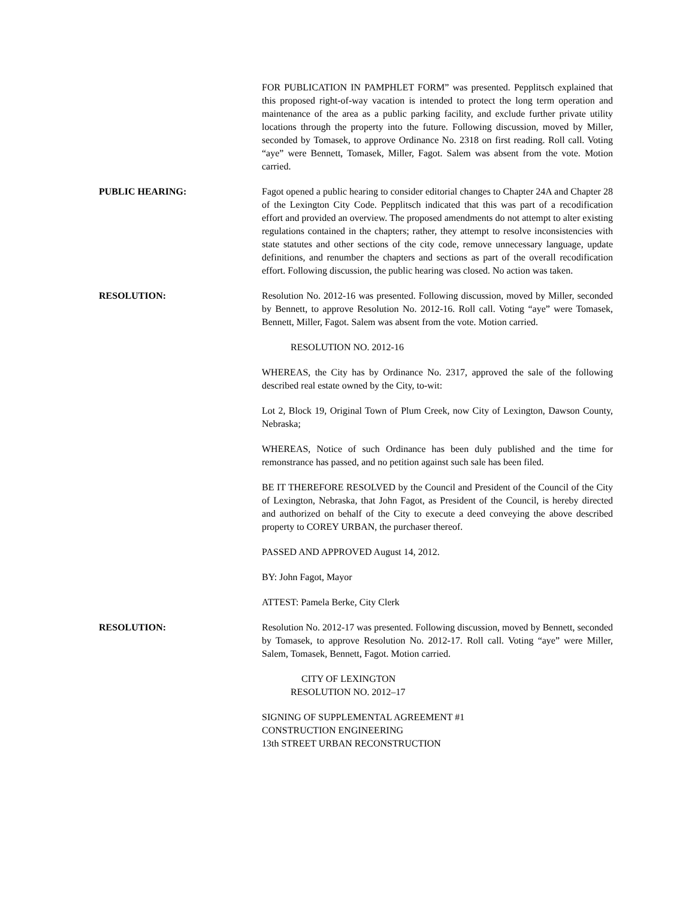FOR PUBLICATION IN PAMPHLET FORM” was presented. Pepplitsch explained that this proposed right-of-way vacation is intended to protect the long term operation and maintenance of the area as a public parking facility, and exclude further private utility locations through the property into the future. Following discussion, moved by Miller, seconded by Tomasek, to approve Ordinance No. 2318 on first reading. Roll call. Voting “aye” were Bennett, Tomasek, Miller, Fagot. Salem was absent from the vote. Motion carried.
PUBLIC HEARING: Fagot opened a public hearing to consider editorial changes to Chapter 24A and Chapter 28 of the Lexington City Code. Pepplitsch indicated that this was part of a recodification effort and provided an overview. The proposed amendments do not attempt to alter existing regulations contained in the chapters; rather, they attempt to resolve inconsistencies with state statutes and other sections of the city code, remove unnecessary language, update definitions, and renumber the chapters and sections as part of the overall recodification effort. Following discussion, the public hearing was closed. No action was taken.
RESOLUTION: Resolution No. 2012-16 was presented. Following discussion, moved by Miller, seconded by Bennett, to approve Resolution No. 2012-16. Roll call. Voting “aye” were Tomasek, Bennett, Miller, Fagot. Salem was absent from the vote. Motion carried.
RESOLUTION NO. 2012-16
WHEREAS, the City has by Ordinance No. 2317, approved the sale of the following described real estate owned by the City, to-wit:
Lot 2, Block 19, Original Town of Plum Creek, now City of Lexington, Dawson County, Nebraska;
WHEREAS, Notice of such Ordinance has been duly published and the time for remonstrance has passed, and no petition against such sale has been filed.
BE IT THEREFORE RESOLVED by the Council and President of the Council of the City of Lexington, Nebraska, that John Fagot, as President of the Council, is hereby directed and authorized on behalf of the City to execute a deed conveying the above described property to COREY URBAN, the purchaser thereof.
PASSED AND APPROVED August 14, 2012.
BY: John Fagot, Mayor
ATTEST: Pamela Berke, City Clerk
RESOLUTION: Resolution No. 2012-17 was presented. Following discussion, moved by Bennett, seconded by Tomasek, to approve Resolution No. 2012-17. Roll call. Voting “aye” were Miller, Salem, Tomasek, Bennett, Fagot. Motion carried.
CITY OF LEXINGTON
RESOLUTION NO. 2012–17
SIGNING OF SUPPLEMENTAL AGREEMENT #1
CONSTRUCTION ENGINEERING
13th STREET URBAN RECONSTRUCTION